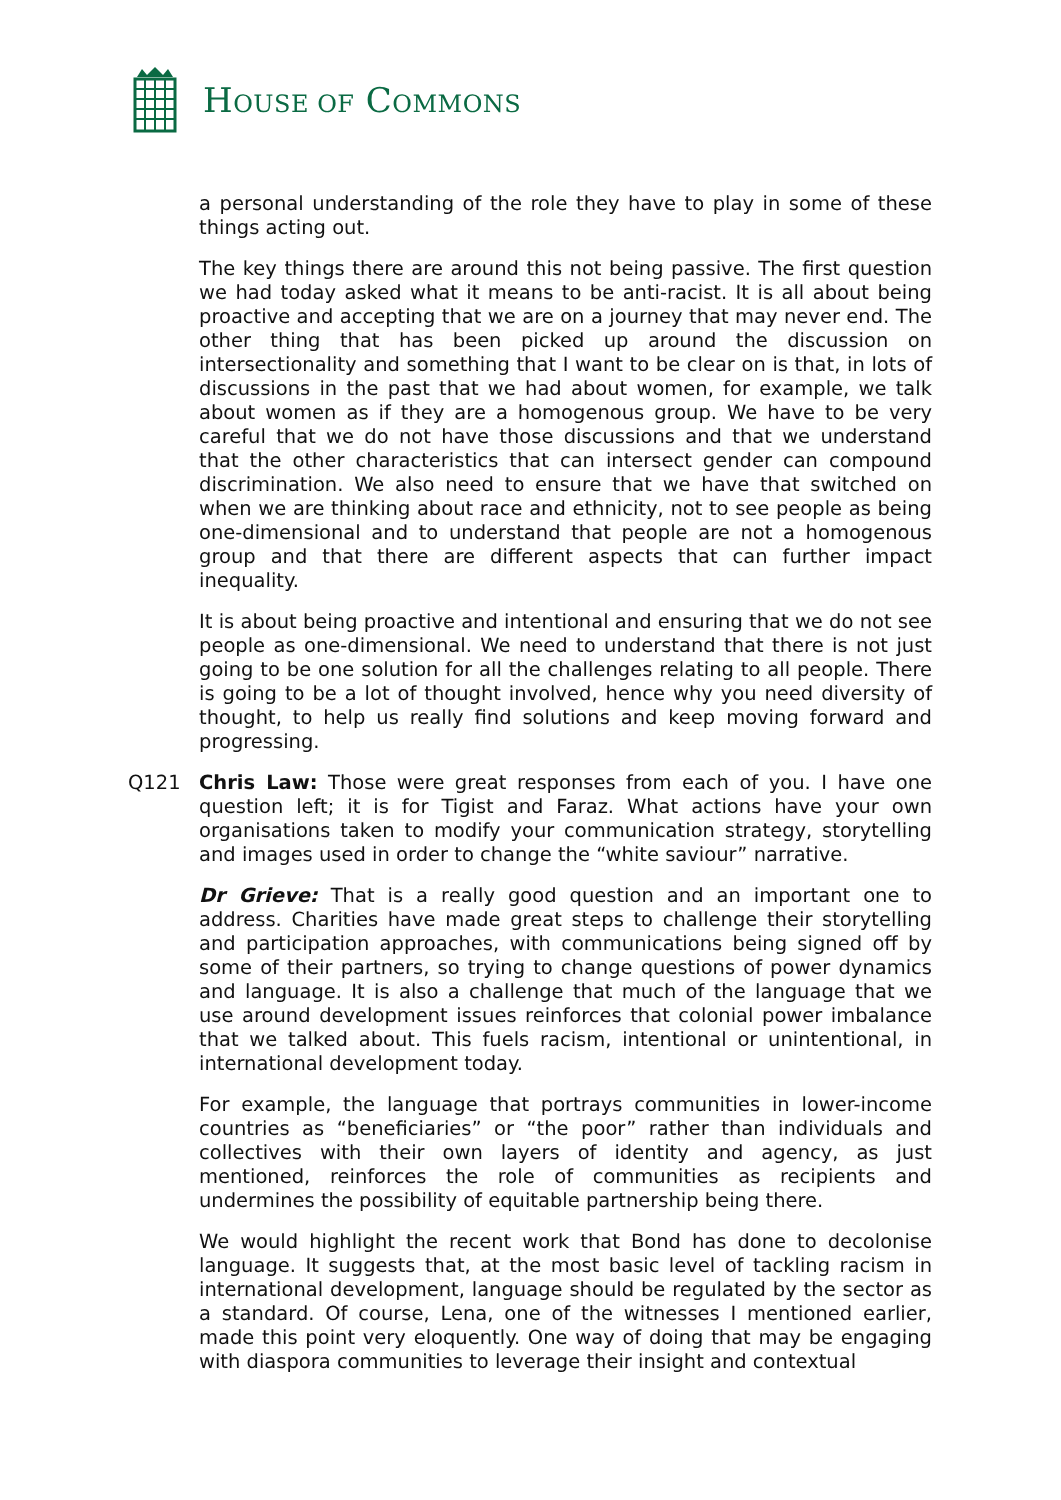HOUSE OF COMMONS
a personal understanding of the role they have to play in some of these things acting out.
The key things there are around this not being passive. The first question we had today asked what it means to be anti-racist. It is all about being proactive and accepting that we are on a journey that may never end. The other thing that has been picked up around the discussion on intersectionality and something that I want to be clear on is that, in lots of discussions in the past that we had about women, for example, we talk about women as if they are a homogenous group. We have to be very careful that we do not have those discussions and that we understand that the other characteristics that can intersect gender can compound discrimination. We also need to ensure that we have that switched on when we are thinking about race and ethnicity, not to see people as being one-dimensional and to understand that people are not a homogenous group and that there are different aspects that can further impact inequality.
It is about being proactive and intentional and ensuring that we do not see people as one-dimensional. We need to understand that there is not just going to be one solution for all the challenges relating to all people. There is going to be a lot of thought involved, hence why you need diversity of thought, to help us really find solutions and keep moving forward and progressing.
Q121 Chris Law: Those were great responses from each of you. I have one question left; it is for Tigist and Faraz. What actions have your own organisations taken to modify your communication strategy, storytelling and images used in order to change the “white saviour” narrative.
Dr Grieve: That is a really good question and an important one to address. Charities have made great steps to challenge their storytelling and participation approaches, with communications being signed off by some of their partners, so trying to change questions of power dynamics and language. It is also a challenge that much of the language that we use around development issues reinforces that colonial power imbalance that we talked about. This fuels racism, intentional or unintentional, in international development today.
For example, the language that portrays communities in lower-income countries as “beneficiaries” or “the poor” rather than individuals and collectives with their own layers of identity and agency, as just mentioned, reinforces the role of communities as recipients and undermines the possibility of equitable partnership being there.
We would highlight the recent work that Bond has done to decolonise language. It suggests that, at the most basic level of tackling racism in international development, language should be regulated by the sector as a standard. Of course, Lena, one of the witnesses I mentioned earlier, made this point very eloquently. One way of doing that may be engaging with diaspora communities to leverage their insight and contextual